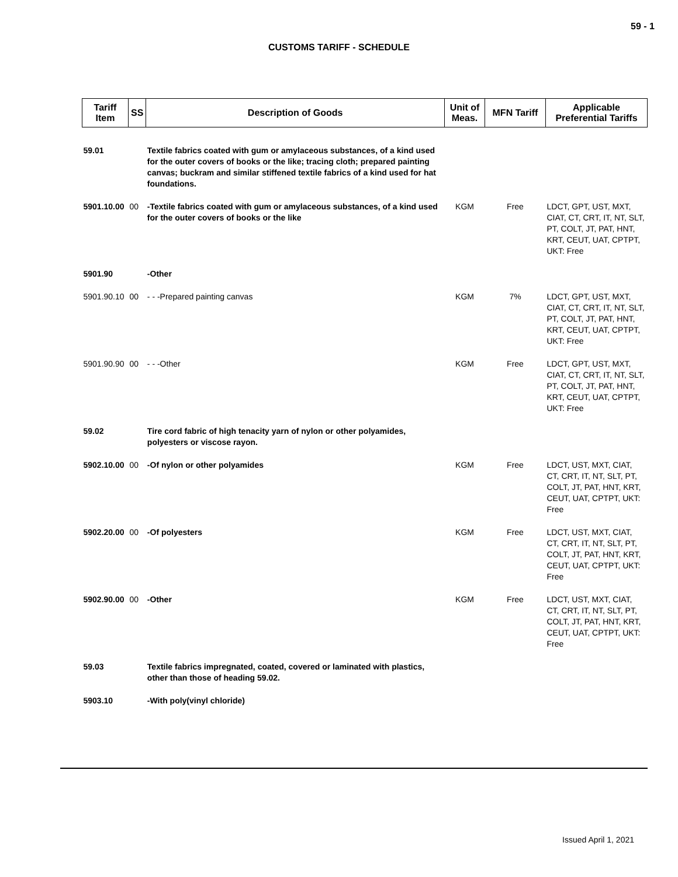59 - 1
CUSTOMS TARIFF - SCHEDULE
| Tariff Item | SS | Description of Goods | Unit of Meas. | MFN Tariff | Applicable Preferential Tariffs |
| --- | --- | --- | --- | --- | --- |
| 59.01 | | Textile fabrics coated with gum or amylaceous substances, of a kind used for the outer covers of books or the like; tracing cloth; prepared painting canvas; buckram and similar stiffened textile fabrics of a kind used for hat foundations. | | | |
| 5901.10.00 | 00 | -Textile fabrics coated with gum or amylaceous substances, of a kind used for the outer covers of books or the like | KGM | Free | LDCT, GPT, UST, MXT, CIAT, CT, CRT, IT, NT, SLT, PT, COLT, JT, PAT, HNT, KRT, CEUT, UAT, CPTPT, UKT: Free |
| 5901.90 | | -Other | | | |
| 5901.90.10 | 00 | - - -Prepared painting canvas | KGM | 7% | LDCT, GPT, UST, MXT, CIAT, CT, CRT, IT, NT, SLT, PT, COLT, JT, PAT, HNT, KRT, CEUT, UAT, CPTPT, UKT: Free |
| 5901.90.90 | 00 | - - -Other | KGM | Free | LDCT, GPT, UST, MXT, CIAT, CT, CRT, IT, NT, SLT, PT, COLT, JT, PAT, HNT, KRT, CEUT, UAT, CPTPT, UKT: Free |
| 59.02 | | Tire cord fabric of high tenacity yarn of nylon or other polyamides, polyesters or viscose rayon. | | | |
| 5902.10.00 | 00 | -Of nylon or other polyamides | KGM | Free | LDCT, UST, MXT, CIAT, CT, CRT, IT, NT, SLT, PT, COLT, JT, PAT, HNT, KRT, CEUT, UAT, CPTPT, UKT: Free |
| 5902.20.00 | 00 | -Of polyesters | KGM | Free | LDCT, UST, MXT, CIAT, CT, CRT, IT, NT, SLT, PT, COLT, JT, PAT, HNT, KRT, CEUT, UAT, CPTPT, UKT: Free |
| 5902.90.00 | 00 | -Other | KGM | Free | LDCT, UST, MXT, CIAT, CT, CRT, IT, NT, SLT, PT, COLT, JT, PAT, HNT, KRT, CEUT, UAT, CPTPT, UKT: Free |
| 59.03 | | Textile fabrics impregnated, coated, covered or laminated with plastics, other than those of heading 59.02. | | | |
| 5903.10 | | -With poly(vinyl chloride) | | | |
Issued April 1, 2021